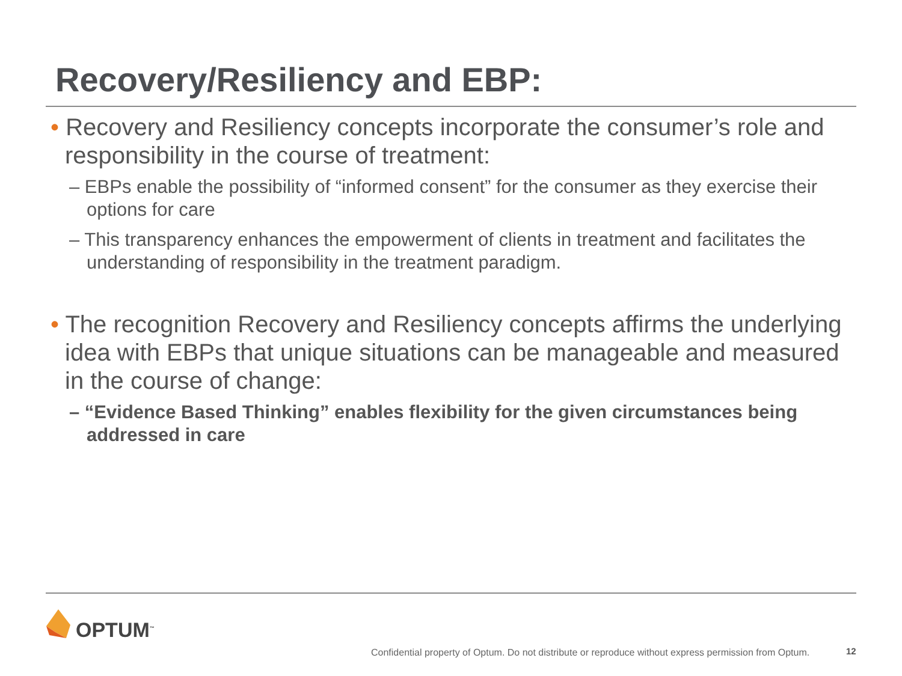Recovery/Resiliency and EBP:
• Recovery and Resiliency concepts incorporate the consumer’s role and responsibility in the course of treatment:
– EBPs enable the possibility of “informed consent” for the consumer as they exercise their options for care
– This transparency enhances the empowerment of clients in treatment and facilitates the understanding of responsibility in the treatment paradigm.
• The recognition Recovery and Resiliency concepts affirms the underlying idea with EBPs that unique situations can be manageable and measured in the course of change:
– “Evidence Based Thinking” enables flexibility for the given circumstances being addressed in care
OPTUM<sup>™</sup>
Confidential property of Optum. Do not distribute or reproduce without express permission from Optum.
12